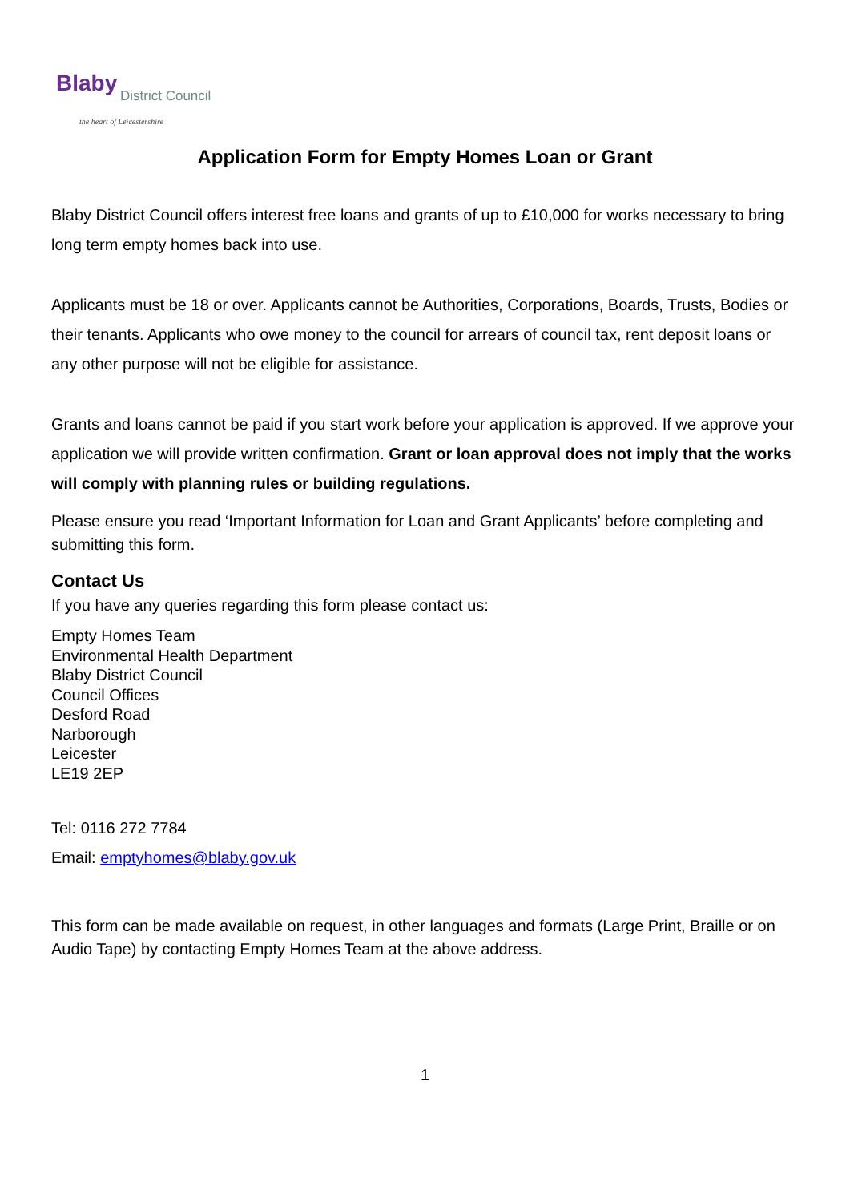Blaby District Council
the heart of Leicestershire
Application Form for Empty Homes Loan or Grant
Blaby District Council offers interest free loans and grants of up to £10,000 for works necessary to bring long term empty homes back into use.
Applicants must be 18 or over. Applicants cannot be Authorities, Corporations, Boards, Trusts, Bodies or their tenants. Applicants who owe money to the council for arrears of council tax, rent deposit loans or any other purpose will not be eligible for assistance.
Grants and loans cannot be paid if you start work before your application is approved. If we approve your application we will provide written confirmation. Grant or loan approval does not imply that the works will comply with planning rules or building regulations.
Please ensure you read ‘Important Information for Loan and Grant Applicants’ before completing and submitting this form.
Contact Us
If you have any queries regarding this form please contact us:
Empty Homes Team
Environmental Health Department
Blaby District Council
Council Offices
Desford Road
Narborough
Leicester
LE19 2EP
Tel: 0116 272 7784
Email: emptyhomes@blaby.gov.uk
This form can be made available on request, in other languages and formats (Large Print, Braille or on Audio Tape) by contacting Empty Homes Team at the above address.
1